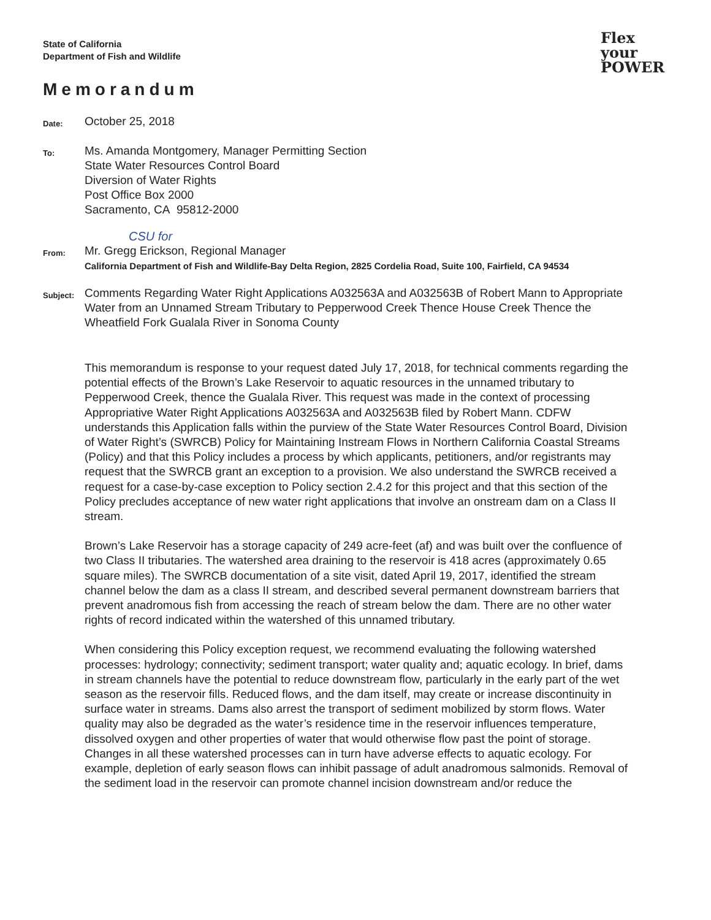State of California
Department of Fish and Wildlife
Flex
your
POWER
Memorandum
Date:
October 25, 2018
To:
Ms. Amanda Montgomery, Manager Permitting Section
State Water Resources Control Board
Diversion of Water Rights
Post Office Box 2000
Sacramento, CA 95812-2000
CSU for
From:
Mr. Gregg Erickson, Regional Manager
California Department of Fish and Wildlife-Bay Delta Region, 2825 Cordelia Road, Suite 100, Fairfield, CA 94534
Subject:
Comments Regarding Water Right Applications A032563A and A032563B of Robert Mann to Appropriate Water from an Unnamed Stream Tributary to Pepperwood Creek Thence House Creek Thence the Wheatfield Fork Gualala River in Sonoma County
This memorandum is response to your request dated July 17, 2018, for technical comments regarding the potential effects of the Brown’s Lake Reservoir to aquatic resources in the unnamed tributary to Pepperwood Creek, thence the Gualala River. This request was made in the context of processing Appropriative Water Right Applications A032563A and A032563B filed by Robert Mann. CDFW understands this Application falls within the purview of the State Water Resources Control Board, Division of Water Right’s (SWRCB) Policy for Maintaining Instream Flows in Northern California Coastal Streams (Policy) and that this Policy includes a process by which applicants, petitioners, and/or registrants may request that the SWRCB grant an exception to a provision. We also understand the SWRCB received a request for a case-by-case exception to Policy section 2.4.2 for this project and that this section of the Policy precludes acceptance of new water right applications that involve an onstream dam on a Class II stream.
Brown’s Lake Reservoir has a storage capacity of 249 acre-feet (af) and was built over the confluence of two Class II tributaries. The watershed area draining to the reservoir is 418 acres (approximately 0.65 square miles). The SWRCB documentation of a site visit, dated April 19, 2017, identified the stream channel below the dam as a class II stream, and described several permanent downstream barriers that prevent anadromous fish from accessing the reach of stream below the dam. There are no other water rights of record indicated within the watershed of this unnamed tributary.
When considering this Policy exception request, we recommend evaluating the following watershed processes: hydrology; connectivity; sediment transport; water quality and; aquatic ecology. In brief, dams in stream channels have the potential to reduce downstream flow, particularly in the early part of the wet season as the reservoir fills. Reduced flows, and the dam itself, may create or increase discontinuity in surface water in streams. Dams also arrest the transport of sediment mobilized by storm flows. Water quality may also be degraded as the water’s residence time in the reservoir influences temperature, dissolved oxygen and other properties of water that would otherwise flow past the point of storage. Changes in all these watershed processes can in turn have adverse effects to aquatic ecology. For example, depletion of early season flows can inhibit passage of adult anadromous salmonids. Removal of the sediment load in the reservoir can promote channel incision downstream and/or reduce the